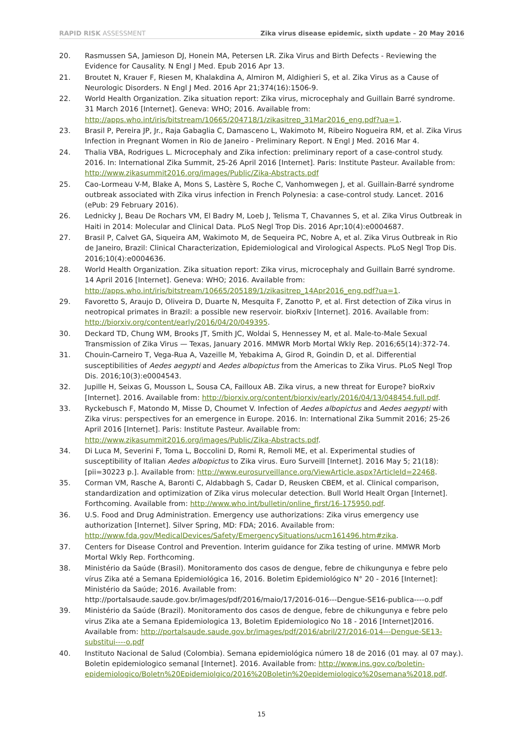RAPID RISK ASSESSMENT Zika virus disease epidemic, sixth update – 20 May 2016
20. Rasmussen SA, Jamieson DJ, Honein MA, Petersen LR. Zika Virus and Birth Defects - Reviewing the Evidence for Causality. N Engl J Med. Epub 2016 Apr 13.
21. Broutet N, Krauer F, Riesen M, Khalakdina A, Almiron M, Aldighieri S, et al. Zika Virus as a Cause of Neurologic Disorders. N Engl J Med. 2016 Apr 21;374(16):1506-9.
22. World Health Organization. Zika situation report: Zika virus, microcephaly and Guillain Barré syndrome. 31 March 2016 [Internet]. Geneva: WHO; 2016. Available from: http://apps.who.int/iris/bitstream/10665/204718/1/zikasitrep_31Mar2016_eng.pdf?ua=1.
23. Brasil P, Pereira JP, Jr., Raja Gabaglia C, Damasceno L, Wakimoto M, Ribeiro Nogueira RM, et al. Zika Virus Infection in Pregnant Women in Rio de Janeiro - Preliminary Report. N Engl J Med. 2016 Mar 4.
24. Thalia VBA, Rodrigues L. Microcephaly and Zika infection: preliminary report of a case-control study. 2016. In: International Zika Summit, 25-26 April 2016 [Internet]. Paris: Institute Pasteur. Available from: http://www.zikasummit2016.org/images/Public/Zika-Abstracts.pdf
25. Cao-Lormeau V-M, Blake A, Mons S, Lastère S, Roche C, Vanhomwegen J, et al. Guillain-Barré syndrome outbreak associated with Zika virus infection in French Polynesia: a case-control study. Lancet. 2016 (ePub: 29 February 2016).
26. Lednicky J, Beau De Rochars VM, El Badry M, Loeb J, Telisma T, Chavannes S, et al. Zika Virus Outbreak in Haiti in 2014: Molecular and Clinical Data. PLoS Negl Trop Dis. 2016 Apr;10(4):e0004687.
27. Brasil P, Calvet GA, Siqueira AM, Wakimoto M, de Sequeira PC, Nobre A, et al. Zika Virus Outbreak in Rio de Janeiro, Brazil: Clinical Characterization, Epidemiological and Virological Aspects. PLoS Negl Trop Dis. 2016;10(4):e0004636.
28. World Health Organization. Zika situation report: Zika virus, microcephaly and Guillain Barré syndrome. 14 April 2016 [Internet]. Geneva: WHO; 2016. Available from: http://apps.who.int/iris/bitstream/10665/205189/1/zikasitrep_14Apr2016_eng.pdf?ua=1.
29. Favoretto S, Araujo D, Oliveira D, Duarte N, Mesquita F, Zanotto P, et al. First detection of Zika virus in neotropical primates in Brazil: a possible new reservoir. bioRxiv [Internet]. 2016. Available from: http://biorxiv.org/content/early/2016/04/20/049395.
30. Deckard TD, Chung WM, Brooks JT, Smith JC, Woldai S, Hennessey M, et al. Male-to-Male Sexual Transmission of Zika Virus — Texas, January 2016. MMWR Morb Mortal Wkly Rep. 2016;65(14):372-74.
31. Chouin-Carneiro T, Vega-Rua A, Vazeille M, Yebakima A, Girod R, Goindin D, et al. Differential susceptibilities of Aedes aegypti and Aedes albopictus from the Americas to Zika Virus. PLoS Negl Trop Dis. 2016;10(3):e0004543.
32. Jupille H, Seixas G, Mousson L, Sousa CA, Failloux AB. Zika virus, a new threat for Europe? bioRxiv [Internet]. 2016. Available from: http://biorxiv.org/content/biorxiv/early/2016/04/13/048454.full.pdf.
33. Ryckebusch F, Matondo M, Misse D, Choumet V. Infection of Aedes albopictus and Aedes aegypti with Zika virus: perspectives for an emergence in Europe. 2016. In: International Zika Summit 2016; 25-26 April 2016 [Internet]. Paris: Institute Pasteur. Available from: http://www.zikasummit2016.org/images/Public/Zika-Abstracts.pdf.
34. Di Luca M, Severini F, Toma L, Boccolini D, Romi R, Remoli ME, et al. Experimental studies of susceptibility of Italian Aedes albopictus to Zika virus. Euro Surveill [Internet]. 2016 May 5; 21(18):[pii=30223 p.]. Available from: http://www.eurosurveillance.org/ViewArticle.aspx?ArticleId=22468.
35. Corman VM, Rasche A, Baronti C, Aldabbagh S, Cadar D, Reusken CBEM, et al. Clinical comparison, standardization and optimization of Zika virus molecular detection. Bull World Healt Organ [Internet]. Forthcoming. Available from: http://www.who.int/bulletin/online_first/16-175950.pdf.
36. U.S. Food and Drug Administration. Emergency use authorizations: Zika virus emergency use authorization [Internet]. Silver Spring, MD: FDA; 2016. Available from: http://www.fda.gov/MedicalDevices/Safety/EmergencySituations/ucm161496.htm#zika.
37. Centers for Disease Control and Prevention. Interim guidance for Zika testing of urine. MMWR Morb Mortal Wkly Rep. Forthcoming.
38. Ministério da Saúde (Brasil). Monitoramento dos casos de dengue, febre de chikungunya e febre pelo vírus Zika até a Semana Epidemiológica 16, 2016. Boletim Epidemiológico N° 20 - 2016 [Internet]: Ministério da Saúde; 2016. Available from: http://portalsaude.saude.gov.br/images/pdf/2016/maio/17/2016-016---Dengue-SE16-publica----o.pdf
39. Ministério da Saúde (Brazil). Monitoramento dos casos de dengue, febre de chikungunya e febre pelo virus Zika ate a Semana Epidemiologica 13, Boletim Epidemiologico No 18 - 2016 [Internet]2016. Available from: http://portalsaude.saude.gov.br/images/pdf/2016/abril/27/2016-014---Dengue-SE13-substitui----o.pdf
40. Instituto Nacional de Salud (Colombia). Semana epidemiológica número 18 de 2016 (01 may. al 07 may.). Boletin epidemiologico semanal [Internet]. 2016. Available from: http://www.ins.gov.co/boletin-epidemiologico/Boletn%20Epidemiolgico/2016%20Boletin%20epidemiologico%20semana%2018.pdf.
15